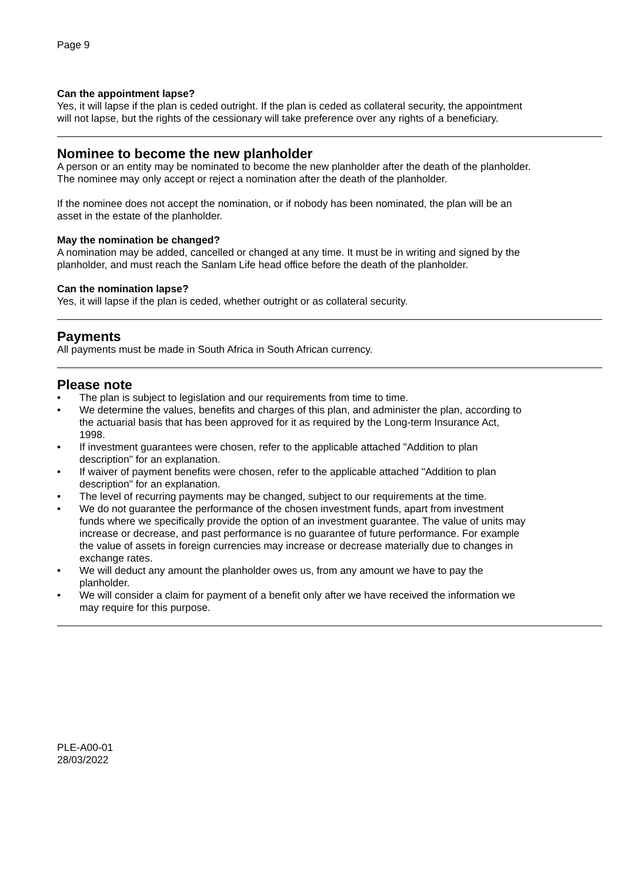Page 9
Can the appointment lapse?
Yes, it will lapse if the plan is ceded outright. If the plan is ceded as collateral security, the appointment will not lapse, but the rights of the cessionary will take preference over any rights of a beneficiary.
Nominee to become the new planholder
A person or an entity may be nominated to become the new planholder after the death of the planholder. The nominee may only accept or reject a nomination after the death of the planholder.
If the nominee does not accept the nomination, or if nobody has been nominated, the plan will be an asset in the estate of the planholder.
May the nomination be changed?
A nomination may be added, cancelled or changed at any time. It must be in writing and signed by the planholder, and must reach the Sanlam Life head office before the death of the planholder.
Can the nomination lapse?
Yes, it will lapse if the plan is ceded, whether outright or as collateral security.
Payments
All payments must be made in South Africa in South African currency.
Please note
• The plan is subject to legislation and our requirements from time to time.
• We determine the values, benefits and charges of this plan, and administer the plan, according to the actuarial basis that has been approved for it as required by the Long-term Insurance Act, 1998.
• If investment guarantees were chosen, refer to the applicable attached "Addition to plan description" for an explanation.
• If waiver of payment benefits were chosen, refer to the applicable attached "Addition to plan description" for an explanation.
• The level of recurring payments may be changed, subject to our requirements at the time.
• We do not guarantee the performance of the chosen investment funds, apart from investment funds where we specifically provide the option of an investment guarantee. The value of units may increase or decrease, and past performance is no guarantee of future performance. For example the value of assets in foreign currencies may increase or decrease materially due to changes in exchange rates.
• We will deduct any amount the planholder owes us, from any amount we have to pay the planholder.
• We will consider a claim for payment of a benefit only after we have received the information we may require for this purpose.
PLE-A00-01
28/03/2022